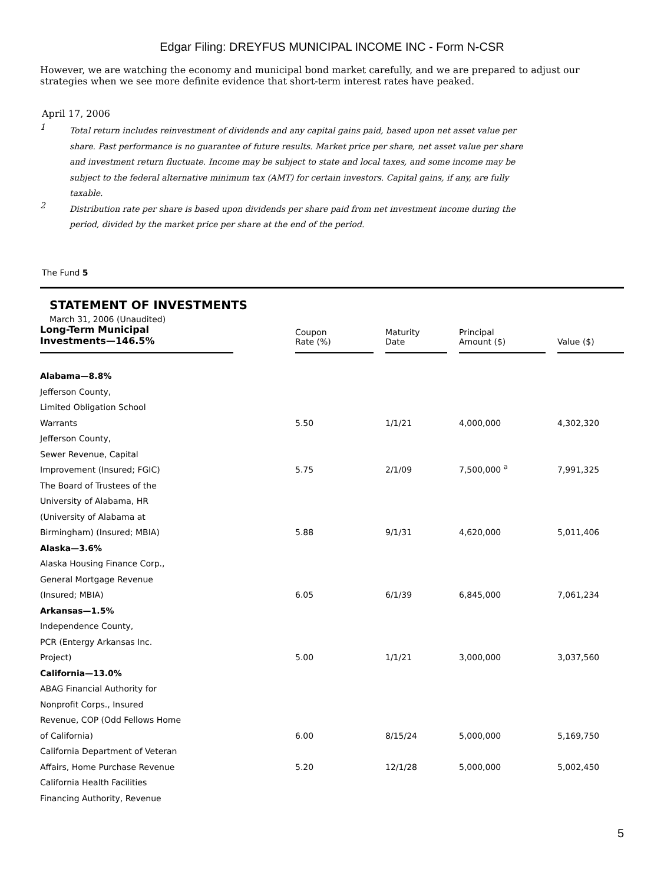Edgar Filing: DREYFUS MUNICIPAL INCOME INC - Form N-CSR
However, we are watching the economy and municipal bond market carefully, and we are prepared to adjust our strategies when we see more definite evidence that short-term interest rates have peaked.
April 17, 2006
1
Total return includes reinvestment of dividends and any capital gains paid, based upon net asset value per share. Past performance is no guarantee of future results. Market price per share, net asset value per share and investment return fluctuate. Income may be subject to state and local taxes, and some income may be subject to the federal alternative minimum tax (AMT) for certain investors. Capital gains, if any, are fully taxable.
2
Distribution rate per share is based upon dividends per share paid from net investment income during the period, divided by the market price per share at the end of the period.
The Fund 5
STATEMENT OF INVESTMENTS
March 31, 2006 (Unaudited)
| Long-Term Municipal Investments—146.5% | | Coupon Rate (%) | | Maturity Date | | Principal Amount ($) | | Value ($) |
| --- | --- | --- | --- | --- | --- | --- | --- | --- |
| Alabama—8.8% | | | | | | | | |
| Jefferson County, | | | | | | | | |
| Limited Obligation School | | | | | | | | |
| Warrants | | 5.50 | | 1/1/21 | | 4,000,000 | | 4,302,320 |
| Jefferson County, | | | | | | | | |
| Sewer Revenue, Capital | | | | | | | | |
| Improvement (Insured; FGIC) | | 5.75 | | 2/1/09 | | 7,500,000 <sup>a</sup> | | 7,991,325 |
| The Board of Trustees of the | | | | | | | | |
| University of Alabama, HR | | | | | | | | |
| (University of Alabama at | | | | | | | | |
| Birmingham) (Insured; MBIA) | | 5.88 | | 9/1/31 | | 4,620,000 | | 5,011,406 |
| Alaska—3.6% | | | | | | | | |
| Alaska Housing Finance Corp., | | | | | | | | |
| General Mortgage Revenue | | | | | | | | |
| (Insured; MBIA) | | 6.05 | | 6/1/39 | | 6,845,000 | | 7,061,234 |
| Arkansas—1.5% | | | | | | | | |
| Independence County, | | | | | | | | |
| PCR (Entergy Arkansas Inc. | | | | | | | | |
| Project) | | 5.00 | | 1/1/21 | | 3,000,000 | | 3,037,560 |
| California—13.0% | | | | | | | | |
| ABAG Financial Authority for | | | | | | | | |
| Nonprofit Corps., Insured | | | | | | | | |
| Revenue, COP (Odd Fellows Home | | | | | | | | |
| of California) | | 6.00 | | 8/15/24 | | 5,000,000 | | 5,169,750 |
| California Department of Veteran | | | | | | | | |
| Affairs, Home Purchase Revenue | | 5.20 | | 12/1/28 | | 5,000,000 | | 5,002,450 |
| California Health Facilities | | | | | | | | |
| Financing Authority, Revenue | | | | | | | | |
5